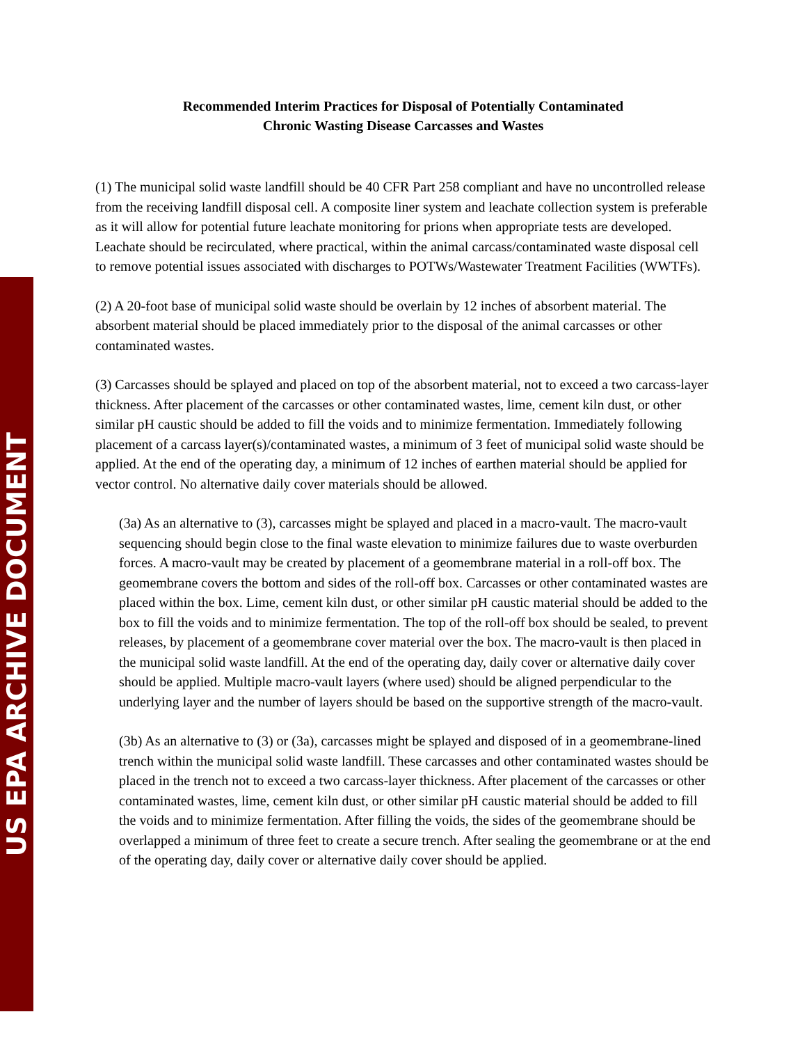US EPA ARCHIVE DOCUMENT
Recommended Interim Practices for Disposal of Potentially Contaminated
Chronic Wasting Disease Carcasses and Wastes
(1) The municipal solid waste landfill should be 40 CFR Part 258 compliant and have no uncontrolled release from the receiving landfill disposal cell. A composite liner system and leachate collection system is preferable as it will allow for potential future leachate monitoring for prions when appropriate tests are developed. Leachate should be recirculated, where practical, within the animal carcass/contaminated waste disposal cell to remove potential issues associated with discharges to POTWs/Wastewater Treatment Facilities (WWTFs).
(2) A 20-foot base of municipal solid waste should be overlain by 12 inches of absorbent material. The absorbent material should be placed immediately prior to the disposal of the animal carcasses or other contaminated wastes.
(3) Carcasses should be splayed and placed on top of the absorbent material, not to exceed a two carcass-layer thickness. After placement of the carcasses or other contaminated wastes, lime, cement kiln dust, or other similar pH caustic should be added to fill the voids and to minimize fermentation. Immediately following placement of a carcass layer(s)/contaminated wastes, a minimum of 3 feet of municipal solid waste should be applied. At the end of the operating day, a minimum of 12 inches of earthen material should be applied for vector control. No alternative daily cover materials should be allowed.
(3a) As an alternative to (3), carcasses might be splayed and placed in a macro-vault. The macro-vault sequencing should begin close to the final waste elevation to minimize failures due to waste overburden forces. A macro-vault may be created by placement of a geomembrane material in a roll-off box. The geomembrane covers the bottom and sides of the roll-off box. Carcasses or other contaminated wastes are placed within the box. Lime, cement kiln dust, or other similar pH caustic material should be added to the box to fill the voids and to minimize fermentation. The top of the roll-off box should be sealed, to prevent releases, by placement of a geomembrane cover material over the box. The macro-vault is then placed in the municipal solid waste landfill. At the end of the operating day, daily cover or alternative daily cover should be applied. Multiple macro-vault layers (where used) should be aligned perpendicular to the underlying layer and the number of layers should be based on the supportive strength of the macro-vault.
(3b) As an alternative to (3) or (3a), carcasses might be splayed and disposed of in a geomembrane-lined trench within the municipal solid waste landfill. These carcasses and other contaminated wastes should be placed in the trench not to exceed a two carcass-layer thickness. After placement of the carcasses or other contaminated wastes, lime, cement kiln dust, or other similar pH caustic material should be added to fill the voids and to minimize fermentation. After filling the voids, the sides of the geomembrane should be overlapped a minimum of three feet to create a secure trench. After sealing the geomembrane or at the end of the operating day, daily cover or alternative daily cover should be applied.